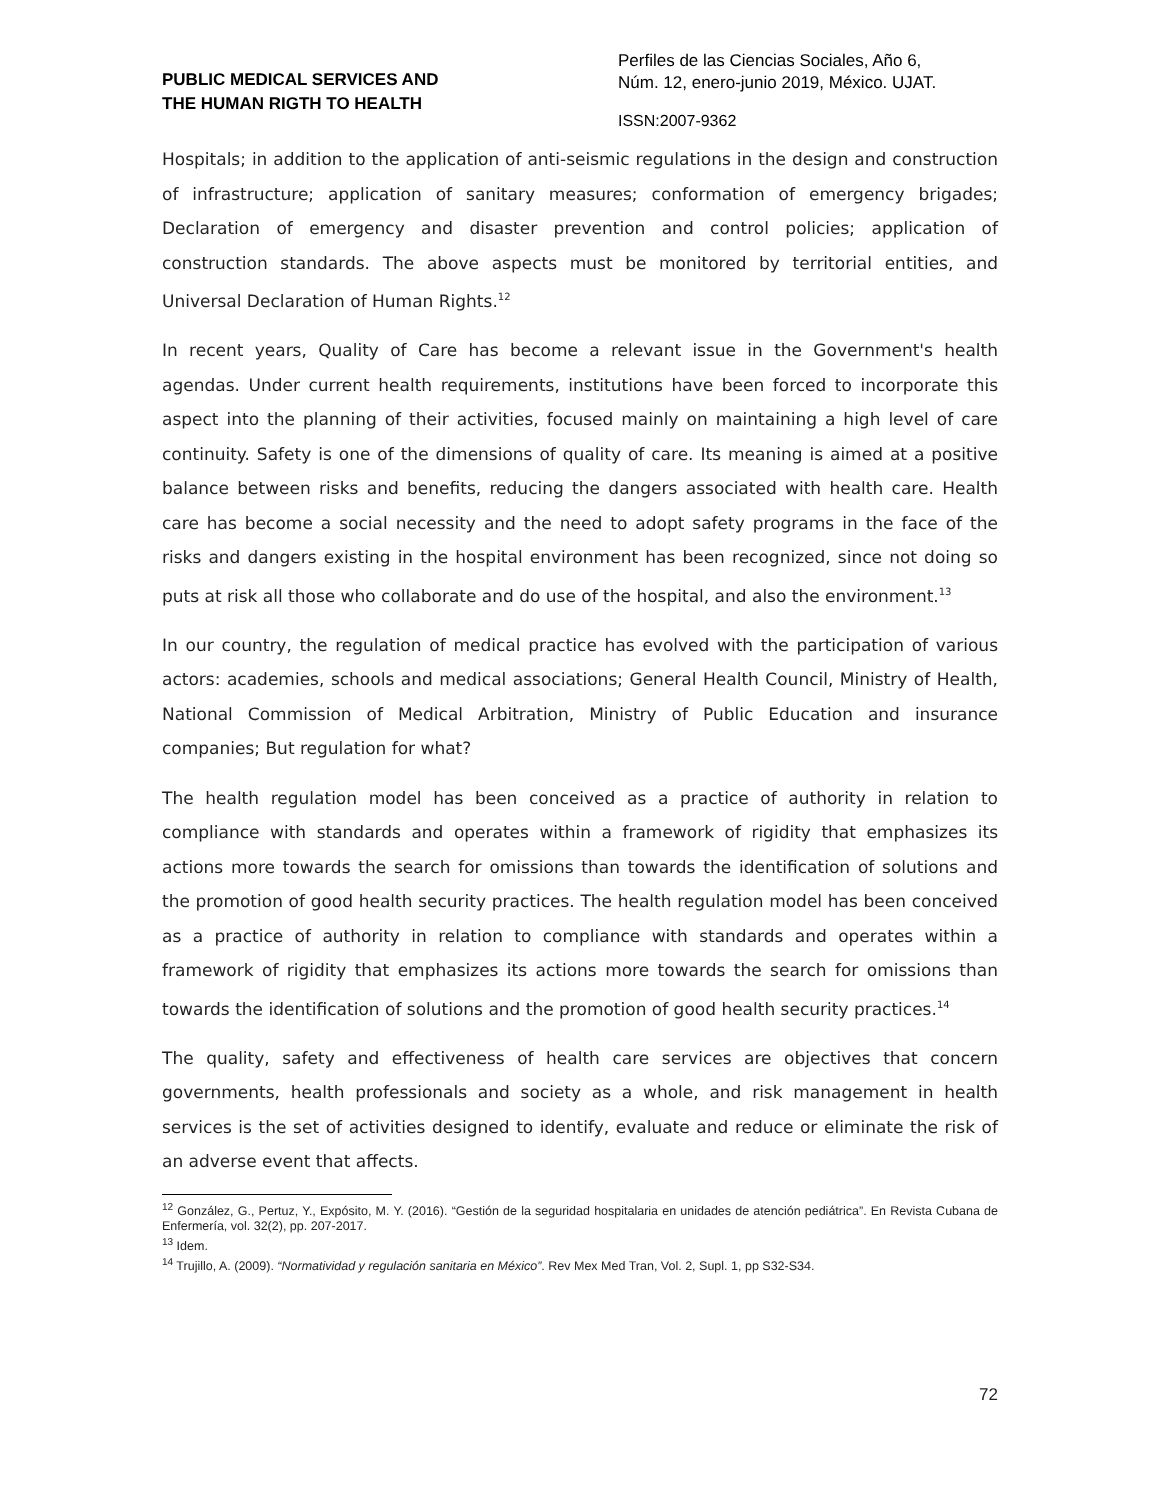PUBLIC MEDICAL SERVICES AND
THE HUMAN RIGTH TO HEALTH
Perfiles de las Ciencias Sociales, Año 6,
Núm. 12, enero-junio 2019, México. UJAT.
ISSN:2007-9362
Hospitals; in addition to the application of anti-seismic regulations in the design and construction of infrastructure; application of sanitary measures; conformation of emergency brigades; Declaration of emergency and disaster prevention and control policies; application of construction standards. The above aspects must be monitored by territorial entities, and Universal Declaration of Human Rights.<sup>12</sup>
In recent years, Quality of Care has become a relevant issue in the Government's health agendas. Under current health requirements, institutions have been forced to incorporate this aspect into the planning of their activities, focused mainly on maintaining a high level of care continuity. Safety is one of the dimensions of quality of care. Its meaning is aimed at a positive balance between risks and benefits, reducing the dangers associated with health care. Health care has become a social necessity and the need to adopt safety programs in the face of the risks and dangers existing in the hospital environment has been recognized, since not doing so puts at risk all those who collaborate and do use of the hospital, and also the environment.<sup>13</sup>
In our country, the regulation of medical practice has evolved with the participation of various actors: academies, schools and medical associations; General Health Council, Ministry of Health, National Commission of Medical Arbitration, Ministry of Public Education and insurance companies; But regulation for what?
The health regulation model has been conceived as a practice of authority in relation to compliance with standards and operates within a framework of rigidity that emphasizes its actions more towards the search for omissions than towards the identification of solutions and the promotion of good health security practices. The health regulation model has been conceived as a practice of authority in relation to compliance with standards and operates within a framework of rigidity that emphasizes its actions more towards the search for omissions than towards the identification of solutions and the promotion of good health security practices.<sup>14</sup>
The quality, safety and effectiveness of health care services are objectives that concern governments, health professionals and society as a whole, and risk management in health services is the set of activities designed to identify, evaluate and reduce or eliminate the risk of an adverse event that affects.
<sup>12</sup> González, G., Pertuz, Y., Expósito, M. Y. (2016). “Gestión de la seguridad hospitalaria en unidades de atención pediátrica”. En Revista Cubana de Enfermería, vol. 32(2), pp. 207-2017.
<sup>13</sup> Idem.
<sup>14</sup> Trujillo, A. (2009). “Normatividad y regulación sanitaria en México”. Rev Mex Med Tran, Vol. 2, Supl. 1, pp S32-S34.
72